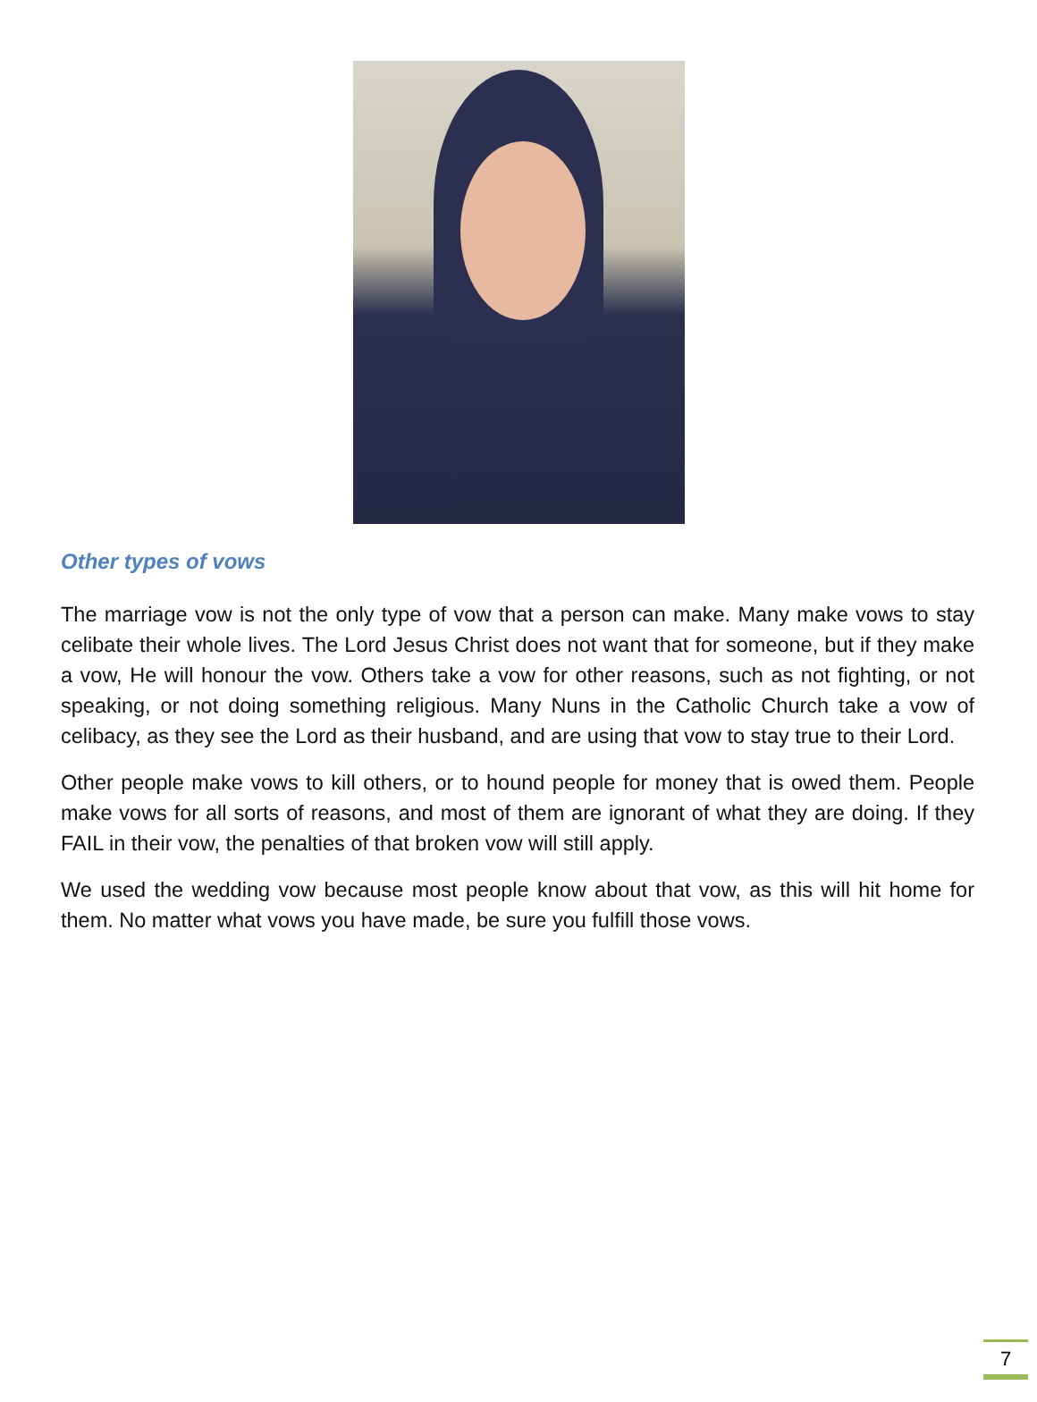Other types of vows
The marriage vow is not the only type of vow that a person can make. Many make vows to stay celibate their whole lives. The Lord Jesus Christ does not want that for someone, but if they make a vow, He will honour the vow. Others take a vow for other reasons, such as not fighting, or not speaking, or not doing something religious. Many Nuns in the Catholic Church take a vow of celibacy, as they see the Lord as their husband, and are using that vow to stay true to their Lord.
Other people make vows to kill others, or to hound people for money that is owed them. People make vows for all sorts of reasons, and most of them are ignorant of what they are doing. If they FAIL in their vow, the penalties of that broken vow will still apply.
We used the wedding vow because most people know about that vow, as this will hit home for them. No matter what vows you have made, be sure you fulfill those vows.
7